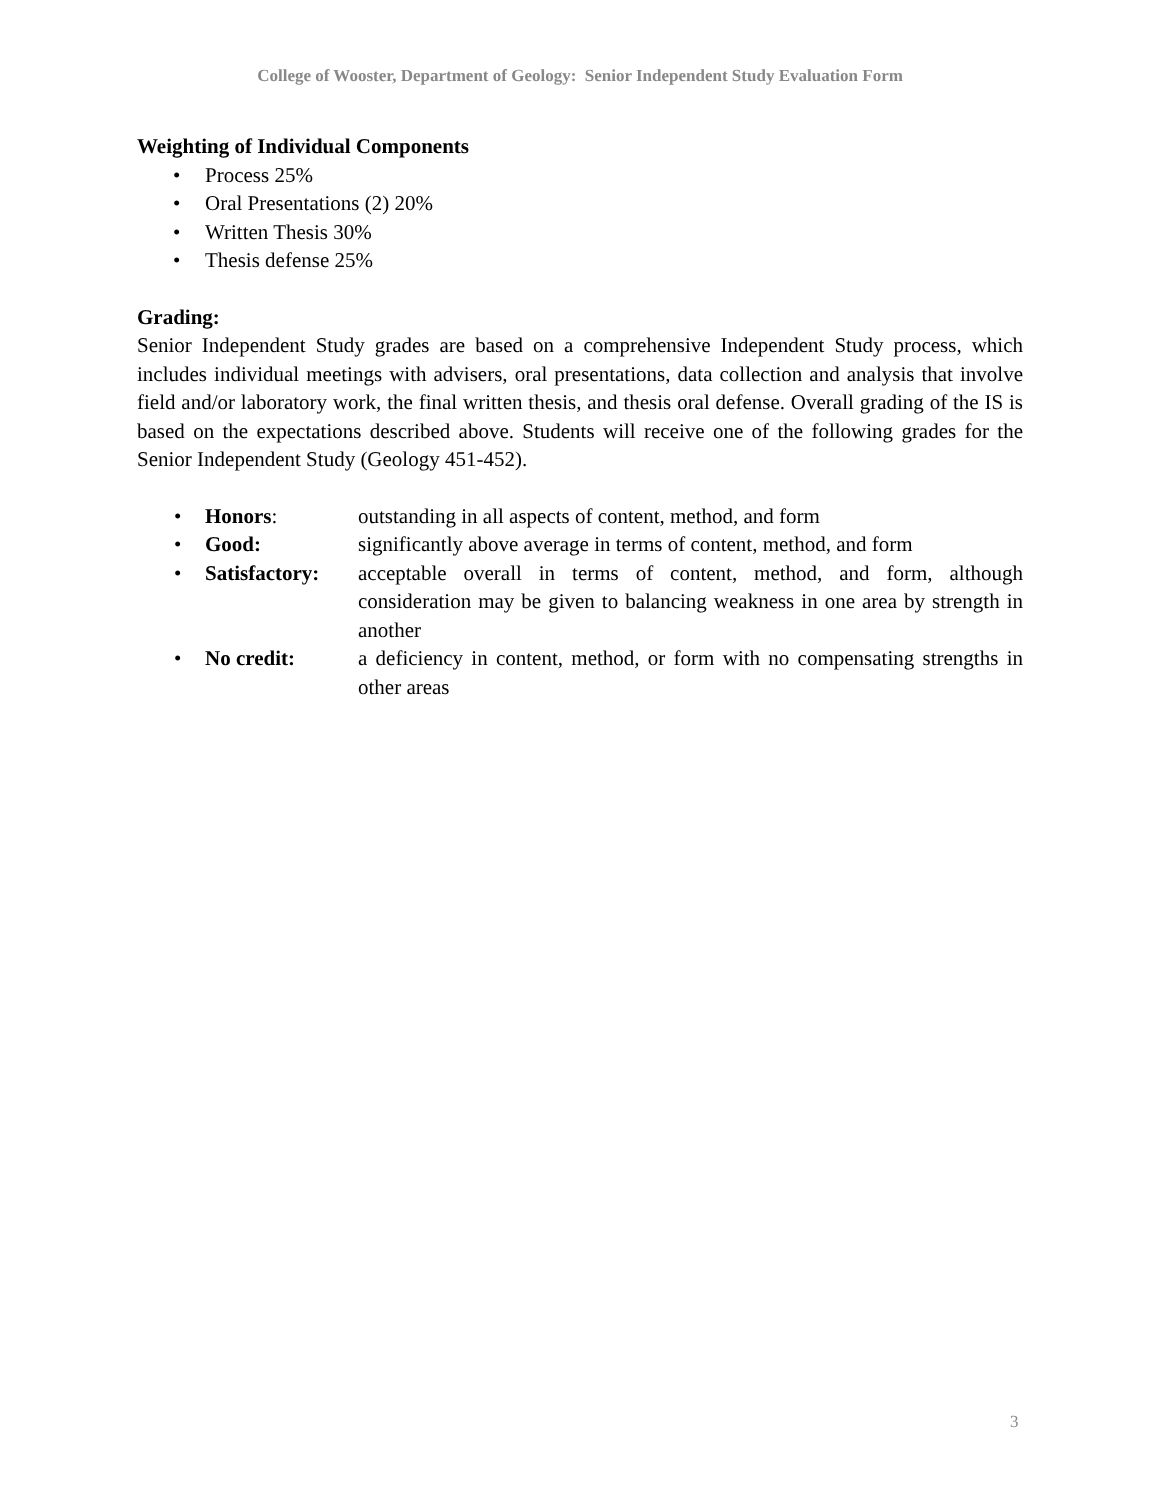College of Wooster, Department of Geology: Senior Independent Study Evaluation Form
Weighting of Individual Components
• Process 25%
• Oral Presentations (2) 20%
• Written Thesis 30%
• Thesis defense 25%
Grading:
Senior Independent Study grades are based on a comprehensive Independent Study process, which includes individual meetings with advisers, oral presentations, data collection and analysis that involve field and/or laboratory work, the final written thesis, and thesis oral defense. Overall grading of the IS is based on the expectations described above. Students will receive one of the following grades for the Senior Independent Study (Geology 451-452).
• Honors: outstanding in all aspects of content, method, and form
• Good: significantly above average in terms of content, method, and form
• Satisfactory:
acceptable overall in terms of content, method, and form, although consideration may be given to balancing weakness in one area by strength in another
• No credit: a deficiency in content, method, or form with no compensating strengths in other areas
3